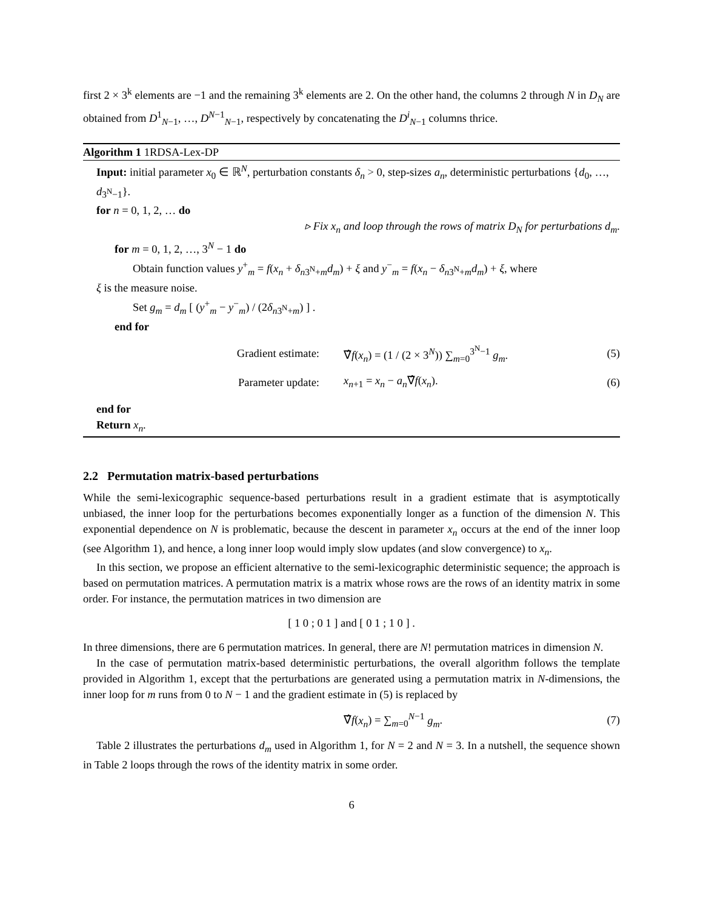first 2 × 3<sup>k</sup> elements are −1 and the remaining 3<sup>k</sup> elements are 2. On the other hand, the columns 2 through N in D<sub>N</sub> are obtained from D<sup>1</sup><sub>N−1</sub>, …, D<sup>N−1</sup><sub>N−1</sub>, respectively by concatenating the D<sup>i</sup><sub>N−1</sub> columns thrice.
Algorithm 1 1RDSA-Lex-DP
Input: initial parameter x<sub>0</sub> ∈ ℝ<sup>N</sup>, perturbation constants δ<sub>n</sub> > 0, step-sizes a<sub>n</sub>, deterministic perturbations {d<sub>0</sub>, …, d<sub>3<sup>N</sup>−1</sub>}.
for n = 0, 1, 2, … do
▹ Fix x<sub>n</sub> and loop through the rows of matrix D<sub>N</sub> for perturbations d<sub>m</sub>.
for m = 0, 1, 2, …, 3<sup>N</sup> − 1 do
Obtain function values y<sup>+</sup><sub>m</sub> = f(x<sub>n</sub> + δ<sub>n3<sup>N</sup>+m</sub>d<sub>m</sub>) + ξ and y<sup>−</sup><sub>m</sub> = f(x<sub>n</sub> − δ<sub>n3<sup>N</sup>+m</sub>d<sub>m</sub>) + ξ, where
ξ is the measure noise.
Set g<sub>m</sub> = d<sub>m</sub> [ (y<sup>+</sup><sub>m</sub> − y<sup>−</sup><sub>m</sub>) / (2δ<sub>n3<sup>N</sup>+m</sub>) ] .
end for
Gradient estimate: ∇̂f(x<sub>n</sub>) = (1 / (2 × 3<sup>N</sup>)) ∑<sub>m=0</sub><sup>3<sup>N</sup>−1</sup> g<sub>m</sub>. (5)
Parameter update: x<sub>n+1</sub> = x<sub>n</sub> − a<sub>n</sub>∇̂f(x<sub>n</sub>). (6)
end for
Return x<sub>n</sub>.
2.2 Permutation matrix-based perturbations
While the semi-lexicographic sequence-based perturbations result in a gradient estimate that is asymptotically unbiased, the inner loop for the perturbations becomes exponentially longer as a function of the dimension N. This exponential dependence on N is problematic, because the descent in parameter x<sub>n</sub> occurs at the end of the inner loop (see Algorithm 1), and hence, a long inner loop would imply slow updates (and slow convergence) to x<sub>n</sub>.
In this section, we propose an efficient alternative to the semi-lexicographic deterministic sequence; the approach is based on permutation matrices. A permutation matrix is a matrix whose rows are the rows of an identity matrix in some order. For instance, the permutation matrices in two dimension are
[ 1 0 ; 0 1 ] and [ 0 1 ; 1 0 ] .
In three dimensions, there are 6 permutation matrices. In general, there are N! permutation matrices in dimension N.
In the case of permutation matrix-based deterministic perturbations, the overall algorithm follows the template provided in Algorithm 1, except that the perturbations are generated using a permutation matrix in N-dimensions, the inner loop for m runs from 0 to N − 1 and the gradient estimate in (5) is replaced by
∇̂f(x<sub>n</sub>) = ∑<sub>m=0</sub><sup>N−1</sup> g<sub>m</sub>. (7)
Table 2 illustrates the perturbations d<sub>m</sub> used in Algorithm 1, for N = 2 and N = 3. In a nutshell, the sequence shown in Table 2 loops through the rows of the identity matrix in some order.
6